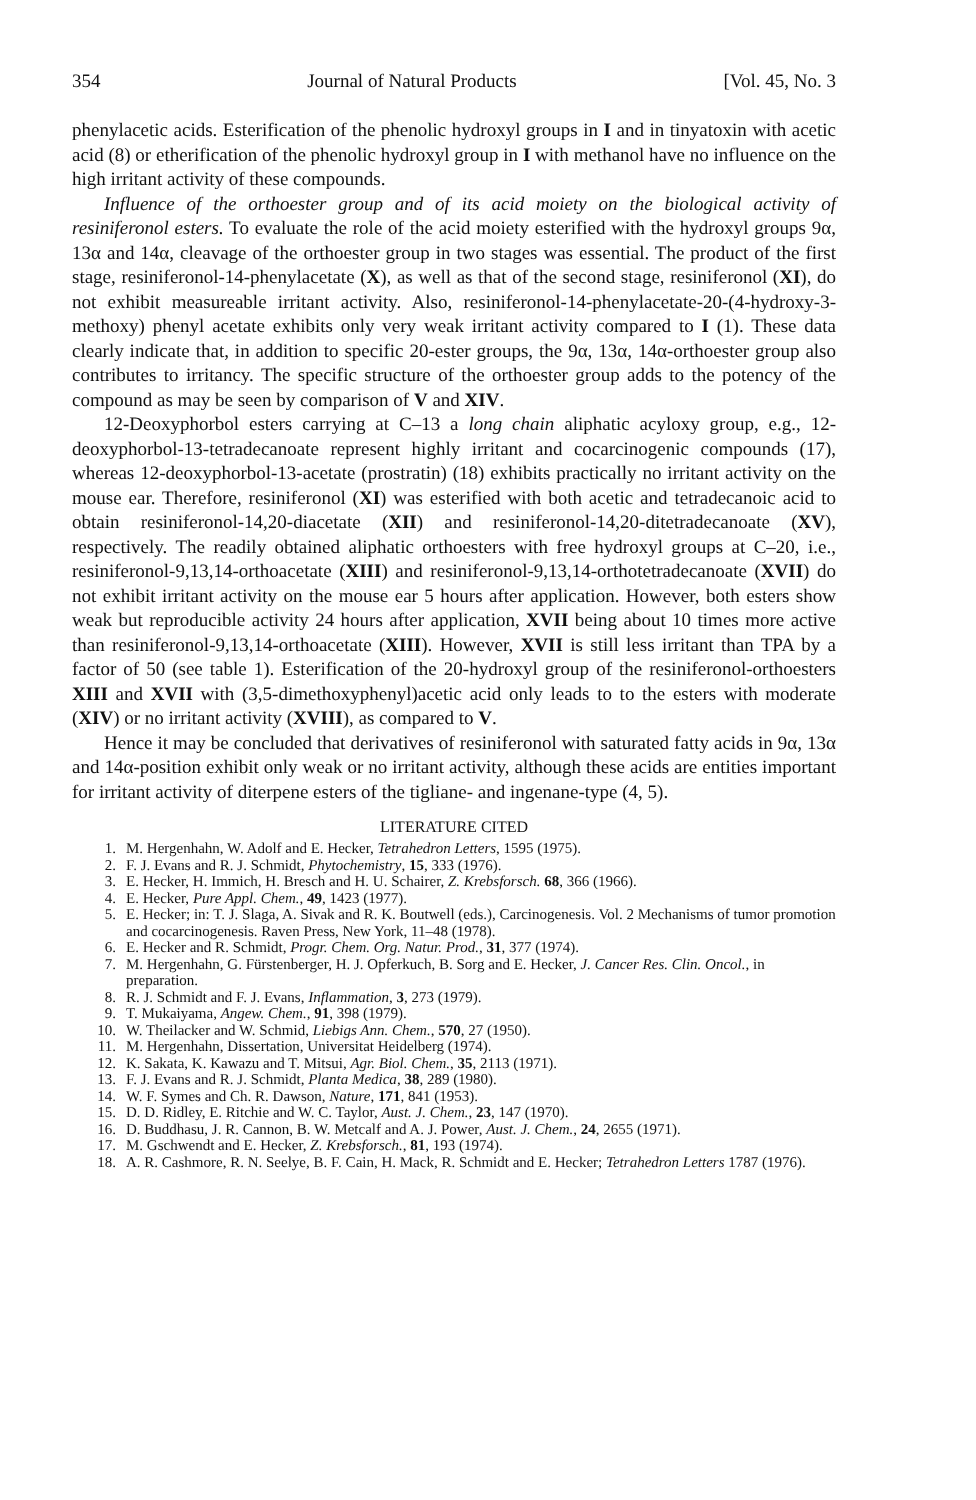354 Journal of Natural Products [Vol. 45, No. 3
phenylacetic acids. Esterification of the phenolic hydroxyl groups in I and in tinyatoxin with acetic acid (8) or etherification of the phenolic hydroxyl group in I with methanol have no influence on the high irritant activity of these compounds.
Influence of the orthoester group and of its acid moiety on the biological activity of resiniferonol esters. To evaluate the role of the acid moiety esterified with the hydroxyl groups 9α, 13α and 14α, cleavage of the orthoester group in two stages was essential. The product of the first stage, resiniferonol-14-phenylacetate (X), as well as that of the second stage, resiniferonol (XI), do not exhibit measureable irritant activity. Also, resiniferonol-14-phenylacetate-20-(4-hydroxy-3-methoxy) phenyl acetate exhibits only very weak irritant activity compared to I (1). These data clearly indicate that, in addition to specific 20-ester groups, the 9α, 13α, 14α-orthoester group also contributes to irritancy. The specific structure of the orthoester group adds to the potency of the compound as may be seen by comparison of V and XIV.
12-Deoxyphorbol esters carrying at C–13 a long chain aliphatic acyloxy group, e.g., 12-deoxyphorbol-13-tetradecanoate represent highly irritant and cocarcinogenic compounds (17), whereas 12-deoxyphorbol-13-acetate (prostratin) (18) exhibits practically no irritant activity on the mouse ear. Therefore, resiniferonol (XI) was esterified with both acetic and tetradecanoic acid to obtain resiniferonol-14,20-diacetate (XII) and resiniferonol-14,20-ditetradecanoate (XV), respectively. The readily obtained aliphatic orthoesters with free hydroxyl groups at C–20, i.e., resiniferonol-9,13,14-orthoacetate (XIII) and resiniferonol-9,13,14-orthotetradecanoate (XVII) do not exhibit irritant activity on the mouse ear 5 hours after application. However, both esters show weak but reproducible activity 24 hours after application, XVII being about 10 times more active than resiniferonol-9,13,14-orthoacetate (XIII). However, XVII is still less irritant than TPA by a factor of 50 (see table 1). Esterification of the 20-hydroxyl group of the resiniferonol-orthoesters XIII and XVII with (3,5-dimethoxyphenyl)acetic acid only leads to to the esters with moderate (XIV) or no irritant activity (XVIII), as compared to V.
Hence it may be concluded that derivatives of resiniferonol with saturated fatty acids in 9α, 13α and 14α-position exhibit only weak or no irritant activity, although these acids are entities important for irritant activity of diterpene esters of the tigliane- and ingenane-type (4, 5).
LITERATURE CITED
1. M. Hergenhahn, W. Adolf and E. Hecker, Tetrahedron Letters, 1595 (1975).
2. F. J. Evans and R. J. Schmidt, Phytochemistry, 15, 333 (1976).
3. E. Hecker, H. Immich, H. Bresch and H. U. Schairer, Z. Krebsforsch. 68, 366 (1966).
4. E. Hecker, Pure Appl. Chem., 49, 1423 (1977).
5. E. Hecker; in: T. J. Slaga, A. Sivak and R. K. Boutwell (eds.), Carcinogenesis. Vol. 2 Mechanisms of tumor promotion and cocarcinogenesis. Raven Press, New York, 11–48 (1978).
6. E. Hecker and R. Schmidt, Progr. Chem. Org. Natur. Prod., 31, 377 (1974).
7. M. Hergenhahn, G. Fürstenberger, H. J. Opferkuch, B. Sorg and E. Hecker, J. Cancer Res. Clin. Oncol., in preparation.
8. R. J. Schmidt and F. J. Evans, Inflammation, 3, 273 (1979).
9. T. Mukaiyama, Angew. Chem., 91, 398 (1979).
10. W. Theilacker and W. Schmid, Liebigs Ann. Chem., 570, 27 (1950).
11. M. Hergenhahn, Dissertation, Universitat Heidelberg (1974).
12. K. Sakata, K. Kawazu and T. Mitsui, Agr. Biol. Chem., 35, 2113 (1971).
13. F. J. Evans and R. J. Schmidt, Planta Medica, 38, 289 (1980).
14. W. F. Symes and Ch. R. Dawson, Nature, 171, 841 (1953).
15. D. D. Ridley, E. Ritchie and W. C. Taylor, Aust. J. Chem., 23, 147 (1970).
16. D. Buddhasu, J. R. Cannon, B. W. Metcalf and A. J. Power, Aust. J. Chem., 24, 2655 (1971).
17. M. Gschwendt and E. Hecker, Z. Krebsforsch., 81, 193 (1974).
18. A. R. Cashmore, R. N. Seelye, B. F. Cain, H. Mack, R. Schmidt and E. Hecker; Tetrahedron Letters 1787 (1976).